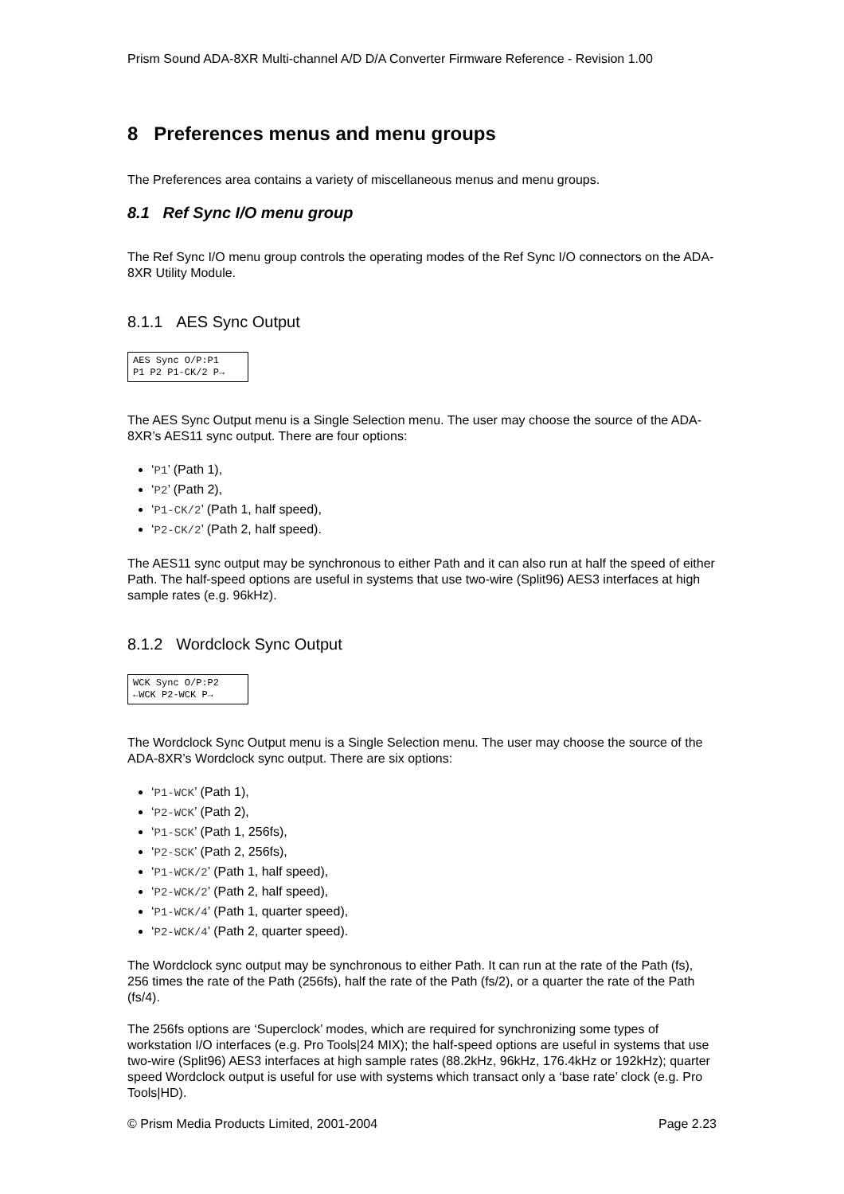Prism Sound ADA-8XR Multi-channel A/D D/A Converter Firmware Reference - Revision 1.00
8 Preferences menus and menu groups
The Preferences area contains a variety of miscellaneous menus and menu groups.
8.1 Ref Sync I/O menu group
The Ref Sync I/O menu group controls the operating modes of the Ref Sync I/O connectors on the ADA-8XR Utility Module.
8.1.1 AES Sync Output
AES Sync O/P:P1
P1 P2 P1-CK/2 P→
The AES Sync Output menu is a Single Selection menu. The user may choose the source of the ADA-8XR’s AES11 sync output. There are four options:
‘P1’ (Path 1),
‘P2’ (Path 2),
‘P1-CK/2’ (Path 1, half speed),
‘P2-CK/2’ (Path 2, half speed).
The AES11 sync output may be synchronous to either Path and it can also run at half the speed of either Path. The half-speed options are useful in systems that use two-wire (Split96) AES3 interfaces at high sample rates (e.g. 96kHz).
8.1.2 Wordclock Sync Output
WCK Sync O/P:P2
←WCK P2-WCK P→
The Wordclock Sync Output menu is a Single Selection menu. The user may choose the source of the ADA-8XR’s Wordclock sync output. There are six options:
‘P1-WCK’ (Path 1),
‘P2-WCK’ (Path 2),
‘P1-SCK’ (Path 1, 256fs),
‘P2-SCK’ (Path 2, 256fs),
‘P1-WCK/2’ (Path 1, half speed),
‘P2-WCK/2’ (Path 2, half speed),
‘P1-WCK/4’ (Path 1, quarter speed),
‘P2-WCK/4’ (Path 2, quarter speed).
The Wordclock sync output may be synchronous to either Path. It can run at the rate of the Path (fs), 256 times the rate of the Path (256fs), half the rate of the Path (fs/2), or a quarter the rate of the Path (fs/4).
The 256fs options are ‘Superclock’ modes, which are required for synchronizing some types of workstation I/O interfaces (e.g. Pro Tools|24 MIX); the half-speed options are useful in systems that use two-wire (Split96) AES3 interfaces at high sample rates (88.2kHz, 96kHz, 176.4kHz or 192kHz); quarter speed Wordclock output is useful for use with systems which transact only a ‘base rate’ clock (e.g. Pro Tools|HD).
© Prism Media Products Limited, 2001-2004 Page 2.23